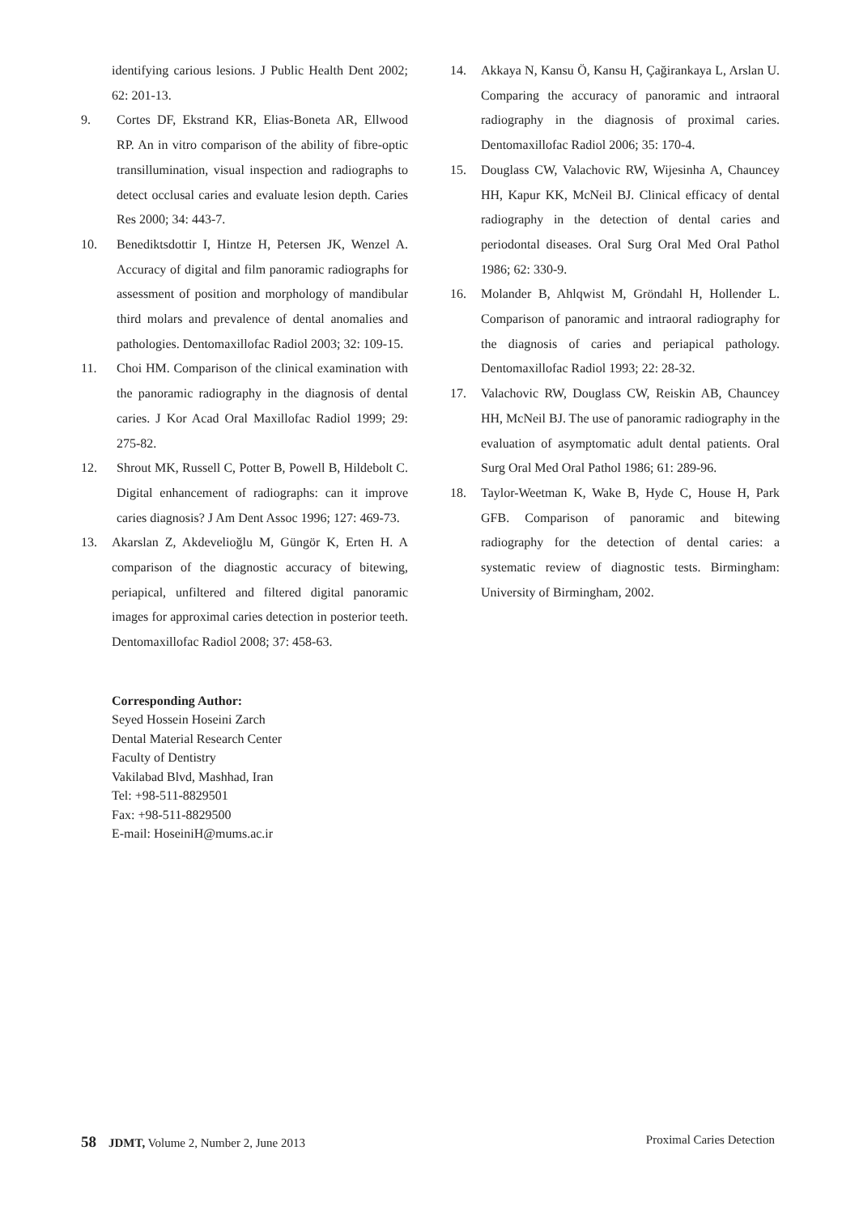identifying carious lesions. J Public Health Dent 2002; 62: 201-13.
9. Cortes DF, Ekstrand KR, Elias-Boneta AR, Ellwood RP. An in vitro comparison of the ability of fibre-optic transillumination, visual inspection and radiographs to detect occlusal caries and evaluate lesion depth. Caries Res 2000; 34: 443-7.
10. Benediktsdottir I, Hintze H, Petersen JK, Wenzel A. Accuracy of digital and film panoramic radiographs for assessment of position and morphology of mandibular third molars and prevalence of dental anomalies and pathologies. Dentomaxillofac Radiol 2003; 32: 109-15.
11. Choi HM. Comparison of the clinical examination with the panoramic radiography in the diagnosis of dental caries. J Kor Acad Oral Maxillofac Radiol 1999; 29: 275-82.
12. Shrout MK, Russell C, Potter B, Powell B, Hildebolt C. Digital enhancement of radiographs: can it improve caries diagnosis? J Am Dent Assoc 1996; 127: 469-73.
13. Akarslan Z, Akdevelioğlu M, Güngör K, Erten H. A comparison of the diagnostic accuracy of bitewing, periapical, unfiltered and filtered digital panoramic images for approximal caries detection in posterior teeth. Dentomaxillofac Radiol 2008; 37: 458-63.
14. Akkaya N, Kansu Ö, Kansu H, Çağirankaya L, Arslan U. Comparing the accuracy of panoramic and intraoral radiography in the diagnosis of proximal caries. Dentomaxillofac Radiol 2006; 35: 170-4.
15. Douglass CW, Valachovic RW, Wijesinha A, Chauncey HH, Kapur KK, McNeil BJ. Clinical efficacy of dental radiography in the detection of dental caries and periodontal diseases. Oral Surg Oral Med Oral Pathol 1986; 62: 330-9.
16. Molander B, Ahlqwist M, Gröndahl H, Hollender L. Comparison of panoramic and intraoral radiography for the diagnosis of caries and periapical pathology. Dentomaxillofac Radiol 1993; 22: 28-32.
17. Valachovic RW, Douglass CW, Reiskin AB, Chauncey HH, McNeil BJ. The use of panoramic radiography in the evaluation of asymptomatic adult dental patients. Oral Surg Oral Med Oral Pathol 1986; 61: 289-96.
18. Taylor-Weetman K, Wake B, Hyde C, House H, Park GFB. Comparison of panoramic and bitewing radiography for the detection of dental caries: a systematic review of diagnostic tests. Birmingham: University of Birmingham, 2002.
Corresponding Author:
Seyed Hossein Hoseini Zarch
Dental Material Research Center
Faculty of Dentistry
Vakilabad Blvd, Mashhad, Iran
Tel: +98-511-8829501
Fax: +98-511-8829500
E-mail: HoseiniH@mums.ac.ir
58 JDMT, Volume 2, Number 2, June 2013
Proximal Caries Detection